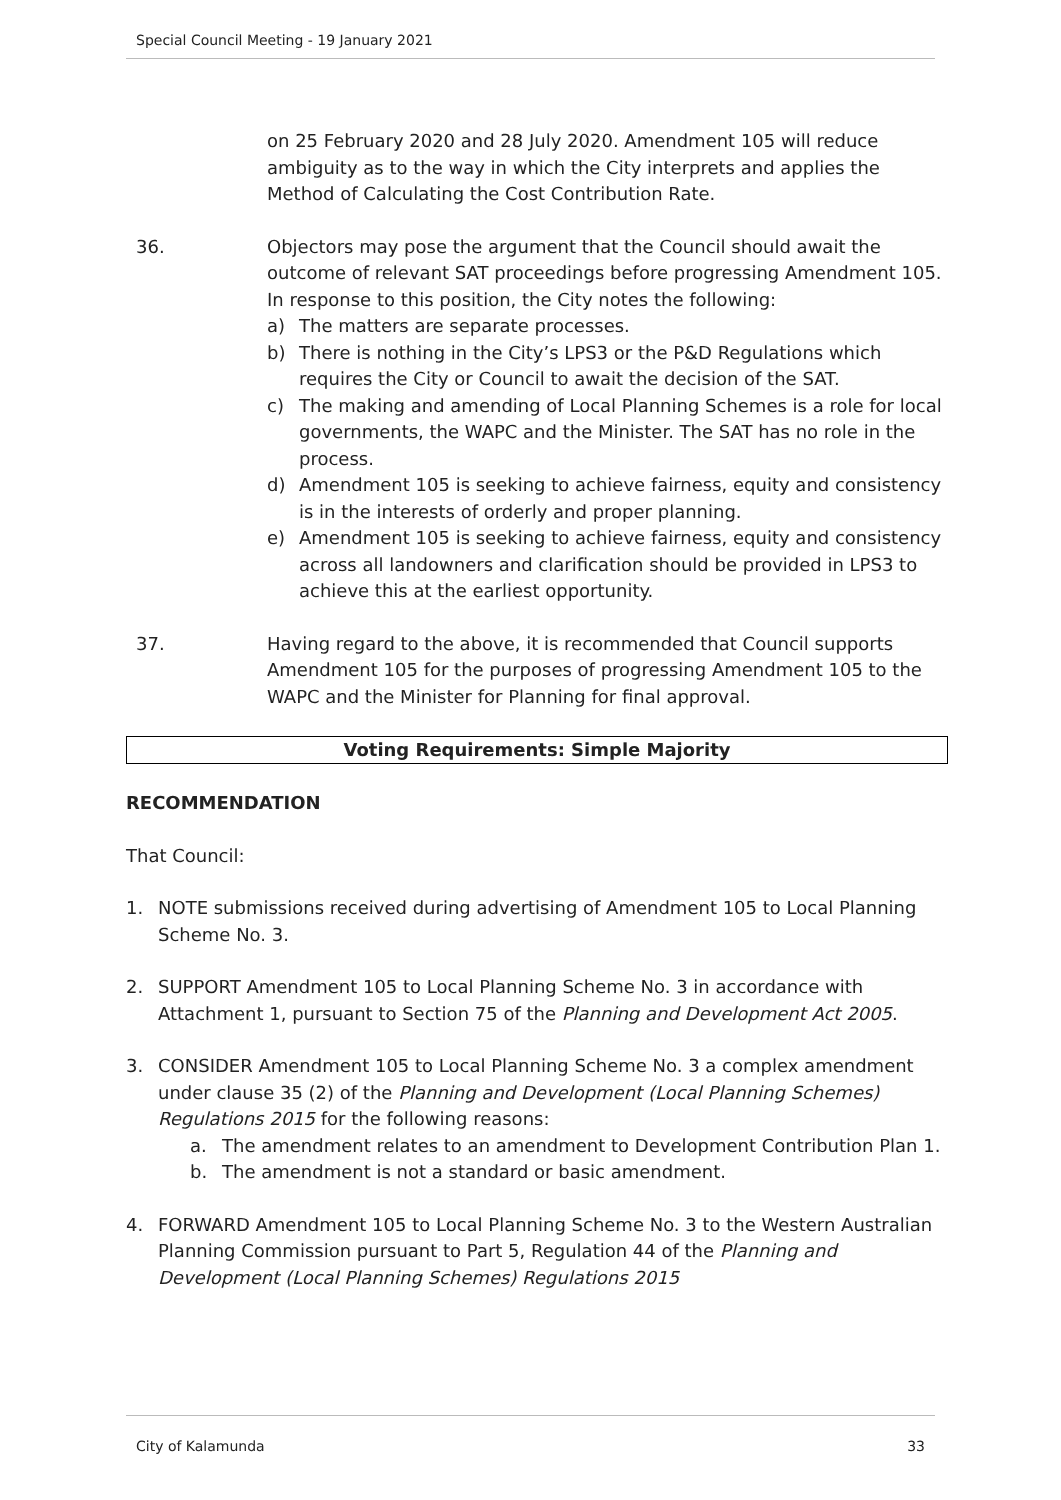Special Council Meeting - 19 January 2021
on 25 February 2020 and 28 July 2020. Amendment 105 will reduce ambiguity as to the way in which the City interprets and applies the Method of Calculating the Cost Contribution Rate.
36. Objectors may pose the argument that the Council should await the outcome of relevant SAT proceedings before progressing Amendment 105. In response to this position, the City notes the following:
a) The matters are separate processes.
b) There is nothing in the City’s LPS3 or the P&D Regulations which requires the City or Council to await the decision of the SAT.
c) The making and amending of Local Planning Schemes is a role for local governments, the WAPC and the Minister. The SAT has no role in the process.
d) Amendment 105 is seeking to achieve fairness, equity and consistency is in the interests of orderly and proper planning.
e) Amendment 105 is seeking to achieve fairness, equity and consistency across all landowners and clarification should be provided in LPS3 to achieve this at the earliest opportunity.
37. Having regard to the above, it is recommended that Council supports Amendment 105 for the purposes of progressing Amendment 105 to the WAPC and the Minister for Planning for final approval.
Voting Requirements: Simple Majority
RECOMMENDATION
That Council:
1. NOTE submissions received during advertising of Amendment 105 to Local Planning Scheme No. 3.
2. SUPPORT Amendment 105 to Local Planning Scheme No. 3 in accordance with Attachment 1, pursuant to Section 75 of the Planning and Development Act 2005.
3. CONSIDER Amendment 105 to Local Planning Scheme No. 3 a complex amendment under clause 35 (2) of the Planning and Development (Local Planning Schemes) Regulations 2015 for the following reasons:
a. The amendment relates to an amendment to Development Contribution Plan 1.
b. The amendment is not a standard or basic amendment.
4. FORWARD Amendment 105 to Local Planning Scheme No. 3 to the Western Australian Planning Commission pursuant to Part 5, Regulation 44 of the Planning and Development (Local Planning Schemes) Regulations 2015
City of Kalamunda 33